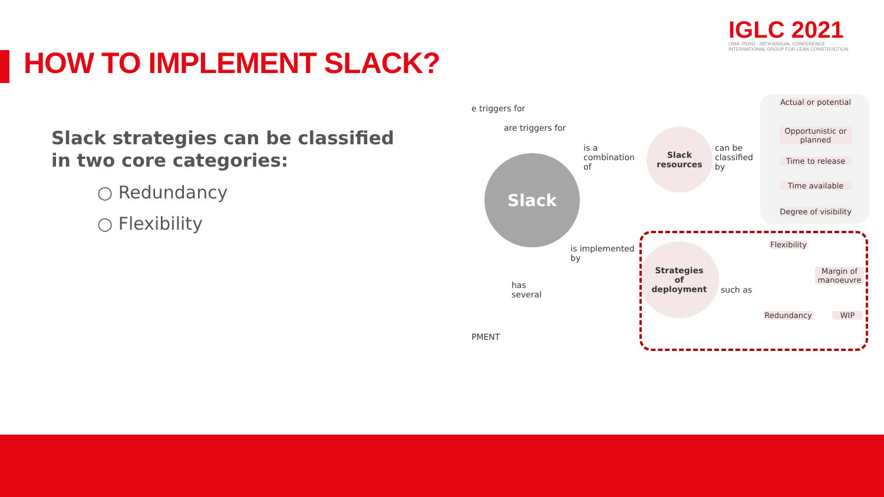HOW TO IMPLEMENT SLACK?
IGLC 2021
LIMA, PERÚ · 29TH ANNUAL CONFERENCE
INTERNATIONAL GROUP FOR LEAN CONSTRUCTION
Slack strategies can be classified in two core categories:
○ Redundancy
○ Flexibility
e triggers for
are triggers for
is a
combination
of
Slack
Slack
resources
can be
classified
by
Actual or potential
Opportunistic or planned
Time to release
Time available
Degree of visibility
is implemented
by
has
several
Strategies
of
deployment
such as
Flexibility
Margin of manoeuvre
Redundancy WIP
PMENT